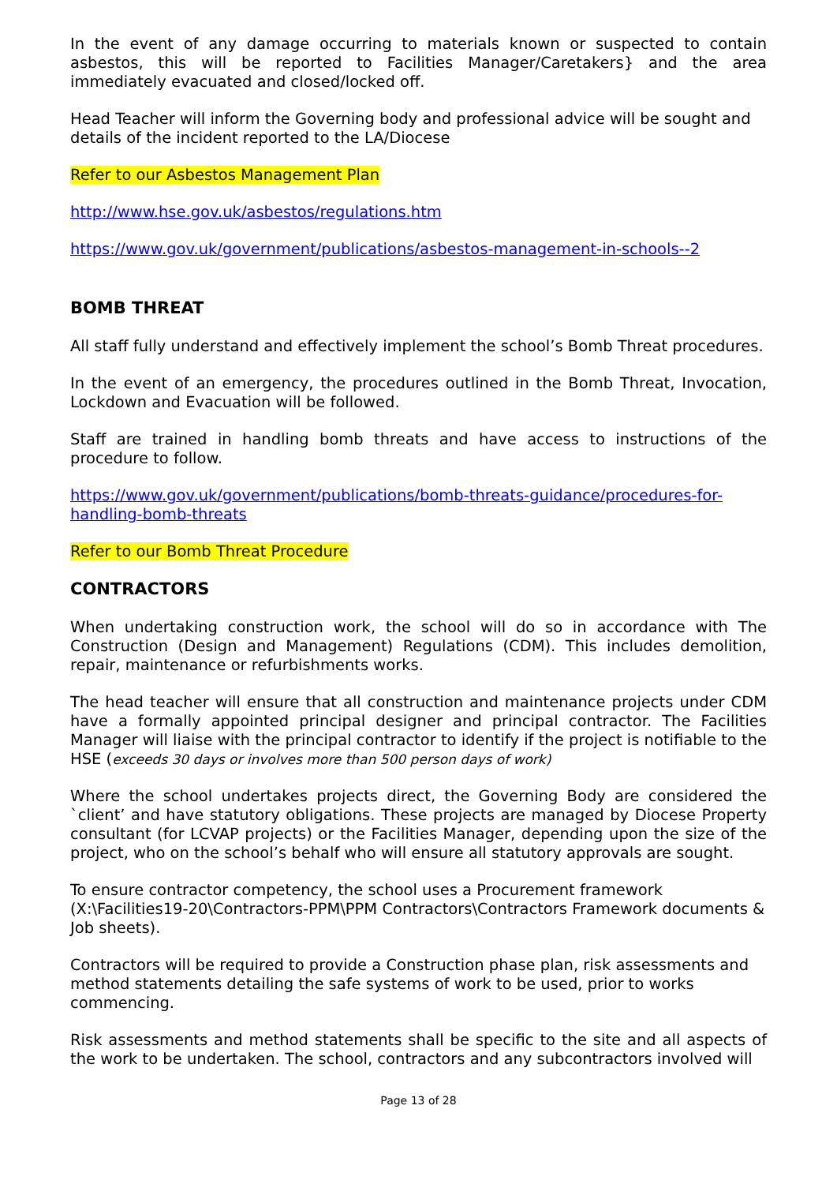In the event of any damage occurring to materials known or suspected to contain asbestos, this will be reported to Facilities Manager/Caretakers} and the area immediately evacuated and closed/locked off.
Head Teacher will inform the Governing body and professional advice will be sought and details of the incident reported to the LA/Diocese
Refer to our Asbestos Management Plan
http://www.hse.gov.uk/asbestos/regulations.htm
https://www.gov.uk/government/publications/asbestos-management-in-schools--2
BOMB THREAT
All staff fully understand and effectively implement the school’s Bomb Threat procedures.
In the event of an emergency, the procedures outlined in the Bomb Threat, Invocation, Lockdown and Evacuation will be followed.
Staff are trained in handling bomb threats and have access to instructions of the procedure to follow.
https://www.gov.uk/government/publications/bomb-threats-guidance/procedures-for-handling-bomb-threats
Refer to our Bomb Threat Procedure
CONTRACTORS
When undertaking construction work, the school will do so in accordance with The Construction (Design and Management) Regulations (CDM). This includes demolition, repair, maintenance or refurbishments works.
The head teacher will ensure that all construction and maintenance projects under CDM have a formally appointed principal designer and principal contractor. The Facilities Manager will liaise with the principal contractor to identify if the project is notifiable to the HSE (exceeds 30 days or involves more than 500 person days of work)
Where the school undertakes projects direct, the Governing Body are considered the `client’ and have statutory obligations. These projects are managed by Diocese Property consultant (for LCVAP projects) or the Facilities Manager, depending upon the size of the project, who on the school’s behalf who will ensure all statutory approvals are sought.
To ensure contractor competency, the school uses a Procurement framework (X:\Facilities19-20\Contractors-PPM\PPM Contractors\Contractors Framework documents & Job sheets).
Contractors will be required to provide a Construction phase plan, risk assessments and method statements detailing the safe systems of work to be used, prior to works commencing.
Risk assessments and method statements shall be specific to the site and all aspects of the work to be undertaken. The school, contractors and any subcontractors involved will
Page 13 of 28